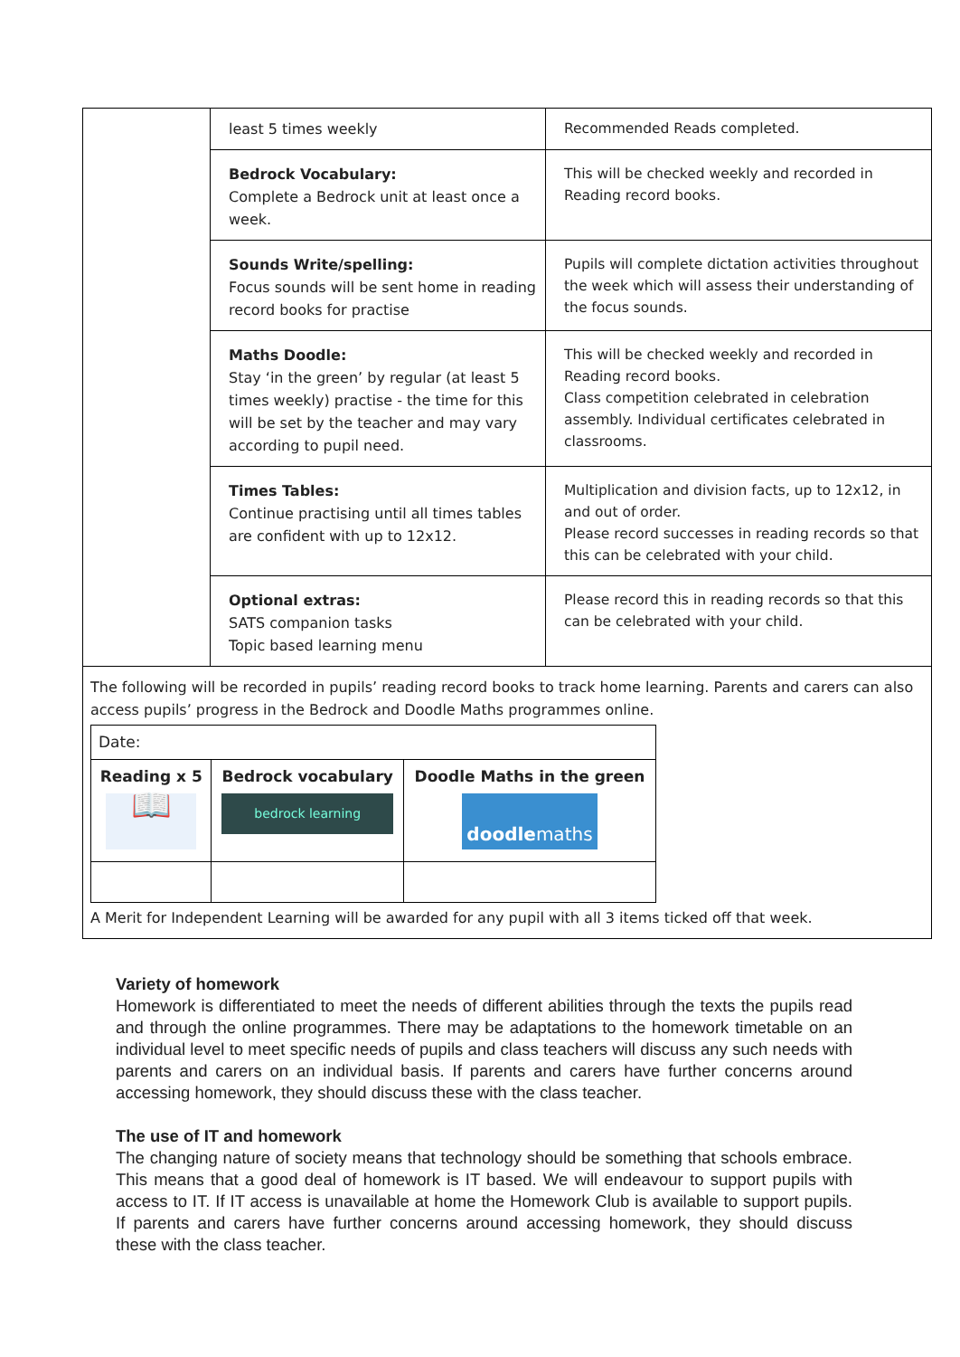| | least 5 times weekly | Recommended Reads completed. |
| | Bedrock Vocabulary: Complete a Bedrock unit at least once a week. | This will be checked weekly and recorded in Reading record books. |
| | Sounds Write/spelling: Focus sounds will be sent home in reading record books for practise | Pupils will complete dictation activities throughout the week which will assess their understanding of the focus sounds. |
| | Maths Doodle: Stay ‘in the green’ by regular (at least 5 times weekly) practise - the time for this will be set by the teacher and may vary according to pupil need. | This will be checked weekly and recorded in Reading record books. Class competition celebrated in celebration assembly. Individual certificates celebrated in classrooms. |
| | Times Tables: Continue practising until all times tables are confident with up to 12x12. | Multiplication and division facts, up to 12x12, in and out of order. Please record successes in reading records so that this can be celebrated with your child. |
| | Optional extras: SATS companion tasks Topic based learning menu | Please record this in reading records so that this can be celebrated with your child. |
| The following will be recorded in pupils’ reading record books to track home learning. Parents and carers can also access pupils’ progress in the Bedrock and Doodle Maths programmes online. / Date: / / / / Reading x 5 📖 / Bedrock vocabulary bedrock learning / Doodle Maths in the green doodle maths / A Merit for Independent Learning will be awarded for any pupil with all 3 items ticked off that week. | | |
Variety of homework
Homework is differentiated to meet the needs of different abilities through the texts the pupils read and through the online programmes. There may be adaptations to the homework timetable on an individual level to meet specific needs of pupils and class teachers will discuss any such needs with parents and carers on an individual basis. If parents and carers have further concerns around accessing homework, they should discuss these with the class teacher.
The use of IT and homework
The changing nature of society means that technology should be something that schools embrace. This means that a good deal of homework is IT based. We will endeavour to support pupils with access to IT. If IT access is unavailable at home the Homework Club is available to support pupils. If parents and carers have further concerns around accessing homework, they should discuss these with the class teacher.